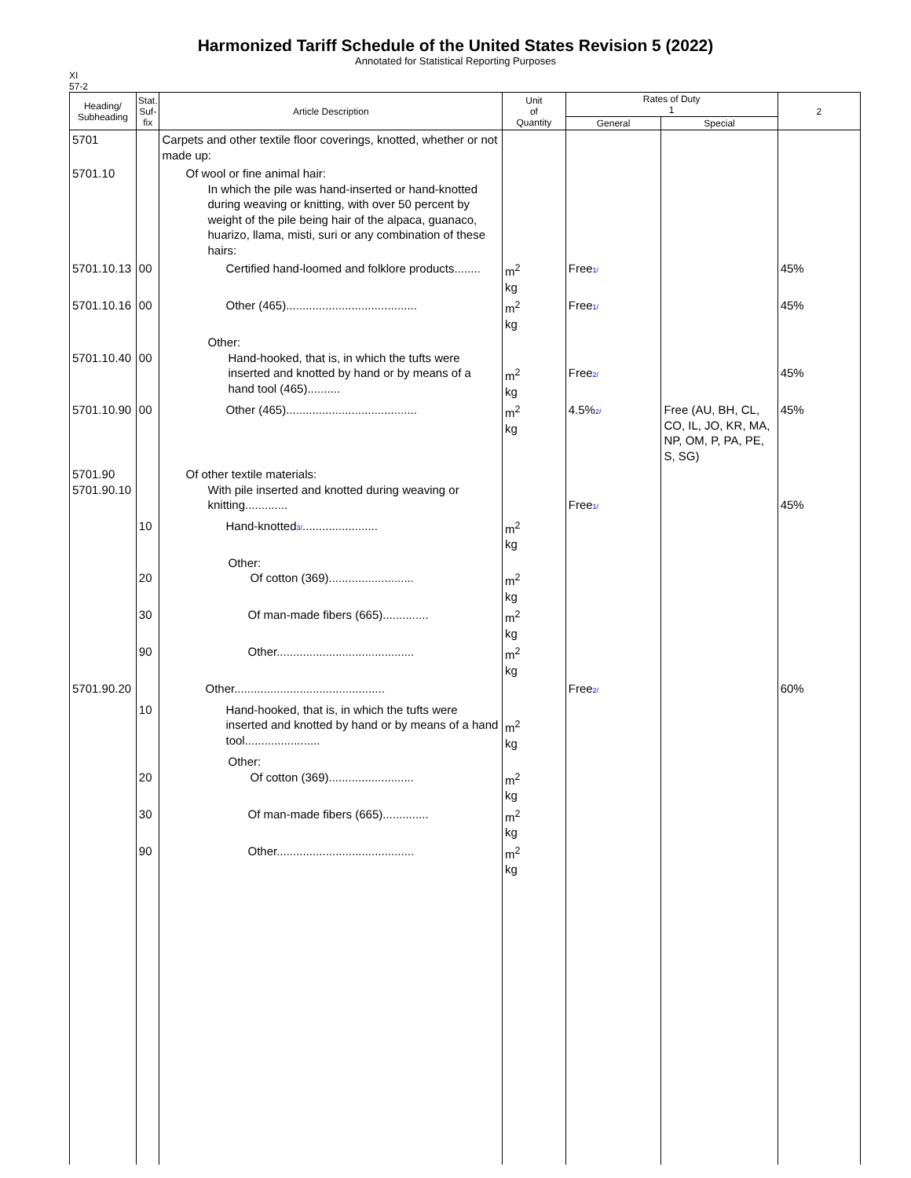Harmonized Tariff Schedule of the United States Revision 5 (2022)
Annotated for Statistical Reporting Purposes
XI
57-2
| Heading/ Subheading | Stat. Suf- fix | Article Description | Unit of Quantity | Rates of Duty 1 | | 2 |
| --- | --- | --- | --- | --- | --- | --- |
| | | | | General | Special | |
| 5701 | | Carpets and other textile floor coverings, knotted, whether or not made up: | | | | |
| 5701.10 | | Of wool or fine animal hair: In which the pile was hand-inserted or hand-knotted during weaving or knitting, with over 50 percent by weight of the pile being hair of the alpaca, guanaco, huarizo, llama, misti, suri or any combination of these hairs: | | | | |
| 5701.10.13 | 00 | Certified hand-loomed and folklore products........ | m<sup>2</sup> kg | Free 1/ | | 45% |
| 5701.10.16 | 00 | Other (465)........................................ | m<sup>2</sup> kg | Free 1/ | | 45% |
| 5701.10.40 | 00 | Other: Hand-hooked, that is, in which the tufts were inserted and knotted by hand or by means of a hand tool (465).......... | m<sup>2</sup> kg | Free 2/ | | 45% |
| 5701.10.90 | 00 | Other (465)........................................ | m<sup>2</sup> kg | 4.5% 2/ | Free (AU, BH, CL, CO, IL, JO, KR, MA, NP, OM, P, PA, PE, S, SG) | 45% |
| 5701.90 5701.90.10 | | Of other textile materials: With pile inserted and knotted during weaving or knitting............. | | Free 1/ | | 45% |
| | 10 | Hand-knotted 3/ ....................... | m<sup>2</sup> kg | | | |
| | 20 | Other: Of cotton (369).......................... | m<sup>2</sup> kg | | | |
| | 30 | Of man-made fibers (665).............. | m<sup>2</sup> kg | | | |
| | 90 | Other.......................................... | m<sup>2</sup> kg | | | |
| 5701.90.20 | | Other.............................................. | | Free 2/ | | 60% |
| | 10 | Hand-hooked, that is, in which the tufts were inserted and knotted by hand or by means of a hand tool....................... | m<sup>2</sup> kg | | | |
| | 20 | Other: Of cotton (369).......................... | m<sup>2</sup> kg | | | |
| | 30 | Of man-made fibers (665).............. | m<sup>2</sup> kg | | | |
| | 90 | Other.......................................... | m<sup>2</sup> kg | | | |